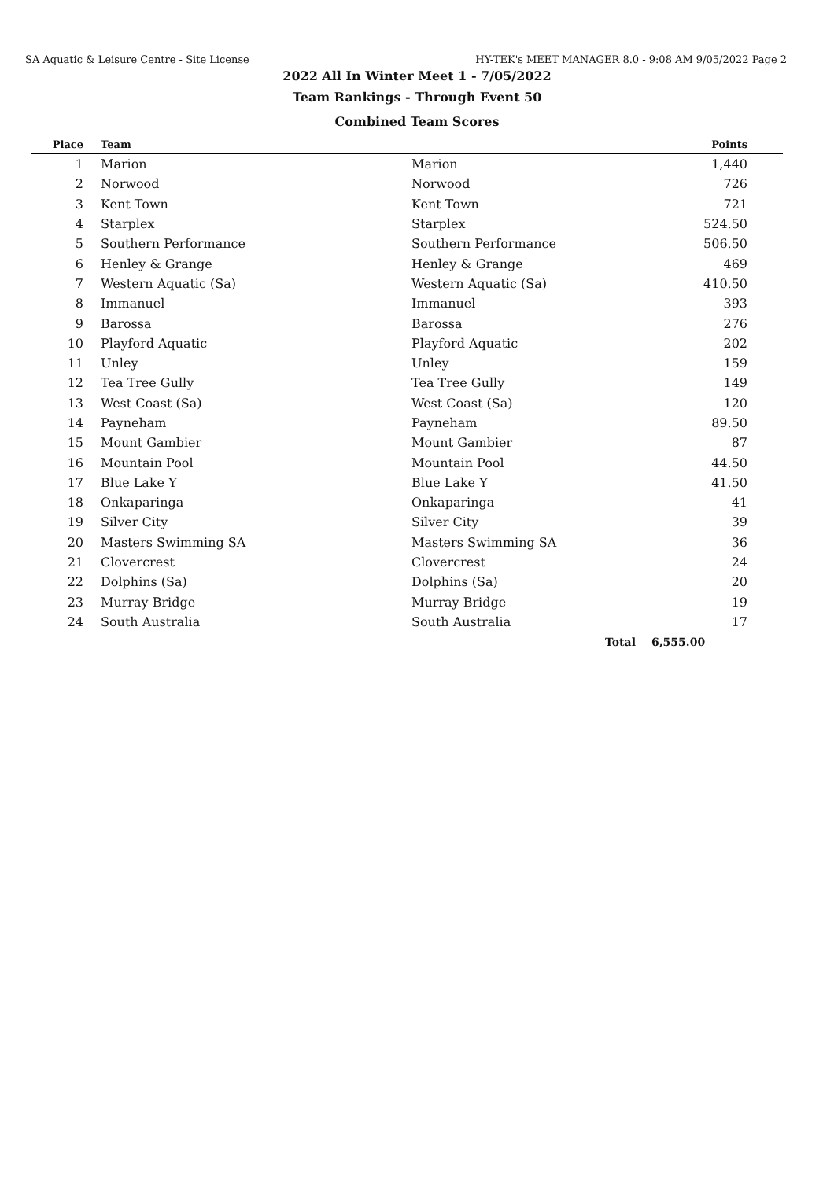SA Aquatic & Leisure Centre - Site License HY-TEK's MEET MANAGER 8.0 - 9:08 AM 9/05/2022 Page 2
2022 All In Winter Meet 1 - 7/05/2022
Team Rankings - Through Event 50
Combined Team Scores
| Place | Team | | Points |
| --- | --- | --- | --- |
| 1 | Marion | Marion | 1,440 |
| 2 | Norwood | Norwood | 726 |
| 3 | Kent Town | Kent Town | 721 |
| 4 | Starplex | Starplex | 524.50 |
| 5 | Southern Performance | Southern Performance | 506.50 |
| 6 | Henley & Grange | Henley & Grange | 469 |
| 7 | Western Aquatic (Sa) | Western Aquatic (Sa) | 410.50 |
| 8 | Immanuel | Immanuel | 393 |
| 9 | Barossa | Barossa | 276 |
| 10 | Playford Aquatic | Playford Aquatic | 202 |
| 11 | Unley | Unley | 159 |
| 12 | Tea Tree Gully | Tea Tree Gully | 149 |
| 13 | West Coast (Sa) | West Coast (Sa) | 120 |
| 14 | Payneham | Payneham | 89.50 |
| 15 | Mount Gambier | Mount Gambier | 87 |
| 16 | Mountain Pool | Mountain Pool | 44.50 |
| 17 | Blue Lake Y | Blue Lake Y | 41.50 |
| 18 | Onkaparinga | Onkaparinga | 41 |
| 19 | Silver City | Silver City | 39 |
| 20 | Masters Swimming SA | Masters Swimming SA | 36 |
| 21 | Clovercrest | Clovercrest | 24 |
| 22 | Dolphins (Sa) | Dolphins (Sa) | 20 |
| 23 | Murray Bridge | Murray Bridge | 19 |
| 24 | South Australia | South Australia | 17 |
| | | Total | 6,555.00 |